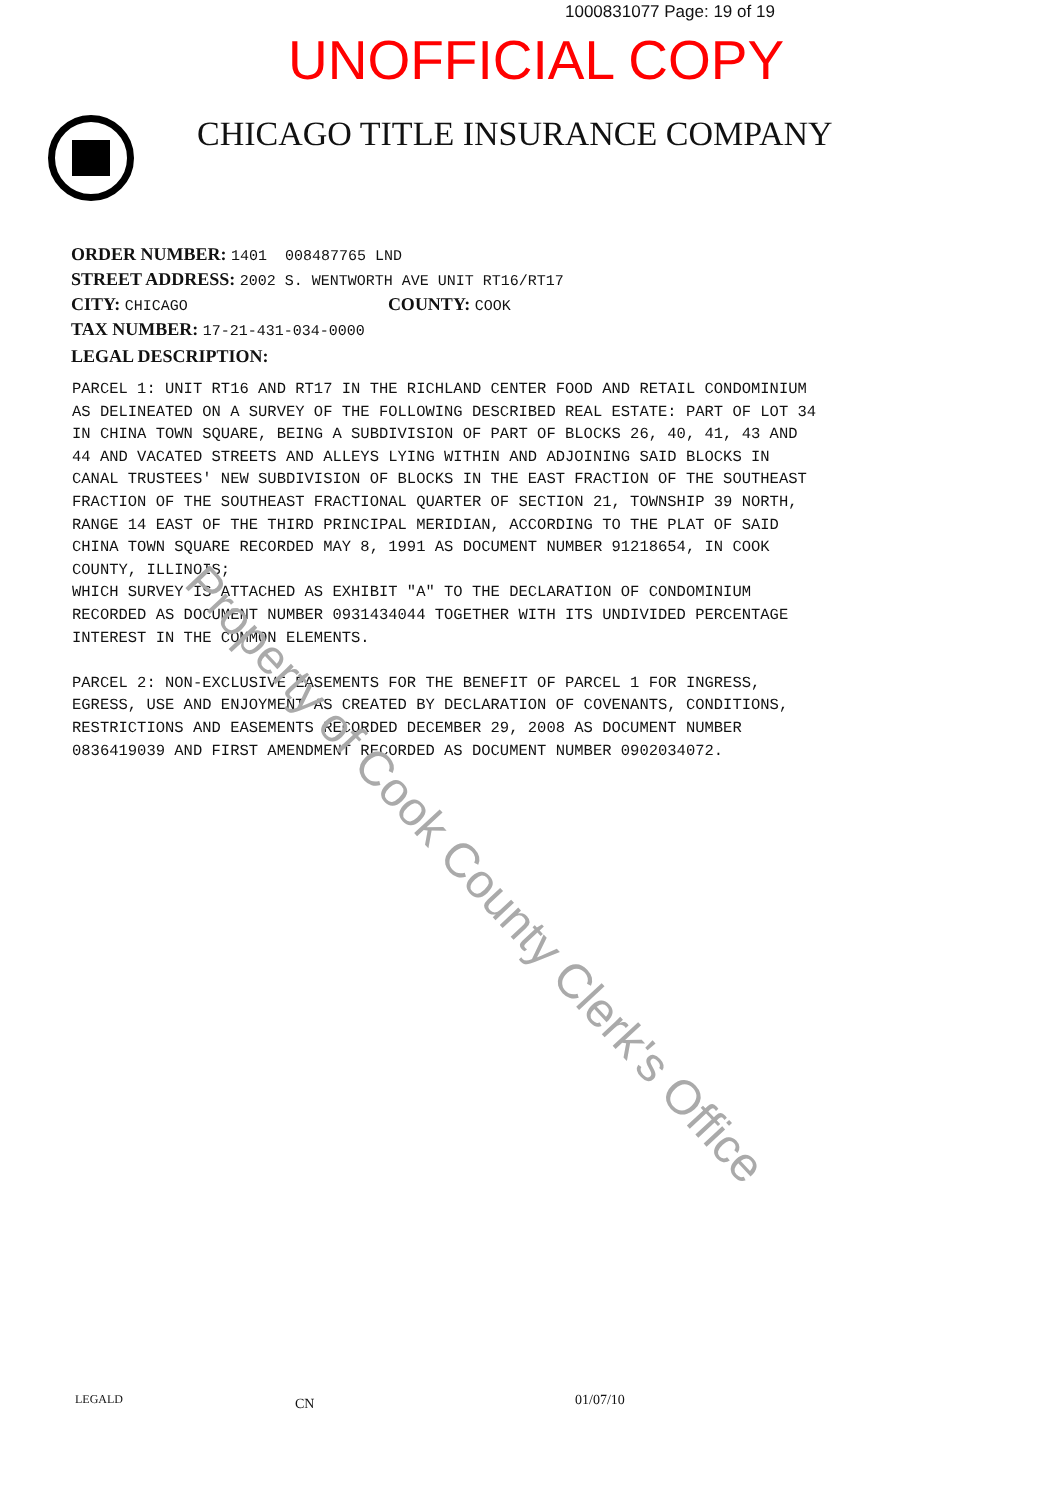1000831077 Page: 19 of 19
UNOFFICIAL COPY
CHICAGO TITLE INSURANCE COMPANY
ORDER NUMBER: 1401 008487765 LND
STREET ADDRESS: 2002 S. WENTWORTH AVE UNIT RT16/RT17
CITY: CHICAGO COUNTY: COOK
TAX NUMBER: 17-21-431-034-0000
LEGAL DESCRIPTION:
PARCEL 1: UNIT RT16 AND RT17 IN THE RICHLAND CENTER FOOD AND RETAIL CONDOMINIUM AS DELINEATED ON A SURVEY OF THE FOLLOWING DESCRIBED REAL ESTATE: PART OF LOT 34 IN CHINA TOWN SQUARE, BEING A SUBDIVISION OF PART OF BLOCKS 26, 40, 41, 43 AND 44 AND VACATED STREETS AND ALLEYS LYING WITHIN AND ADJOINING SAID BLOCKS IN CANAL TRUSTEES' NEW SUBDIVISION OF BLOCKS IN THE EAST FRACTION OF THE SOUTHEAST FRACTION OF THE SOUTHEAST FRACTIONAL QUARTER OF SECTION 21, TOWNSHIP 39 NORTH, RANGE 14 EAST OF THE THIRD PRINCIPAL MERIDIAN, ACCORDING TO THE PLAT OF SAID CHINA TOWN SQUARE RECORDED MAY 8, 1991 AS DOCUMENT NUMBER 91218654, IN COOK COUNTY, ILLINOIS; WHICH SURVEY IS ATTACHED AS EXHIBIT "A" TO THE DECLARATION OF CONDOMINIUM RECORDED AS DOCUMENT NUMBER 0931434044 TOGETHER WITH ITS UNDIVIDED PERCENTAGE INTEREST IN THE COMMON ELEMENTS. PARCEL 2: NON-EXCLUSIVE EASEMENTS FOR THE BENEFIT OF PARCEL 1 FOR INGRESS, EGRESS, USE AND ENJOYMENT AS CREATED BY DECLARATION OF COVENANTS, CONDITIONS, RESTRICTIONS AND EASEMENTS RECORDED DECEMBER 29, 2008 AS DOCUMENT NUMBER 0836419039 AND FIRST AMENDMENT RECORDED AS DOCUMENT NUMBER 0902034072.
Property of Cook County Clerk's Office
LEGALD CN 01/07/10